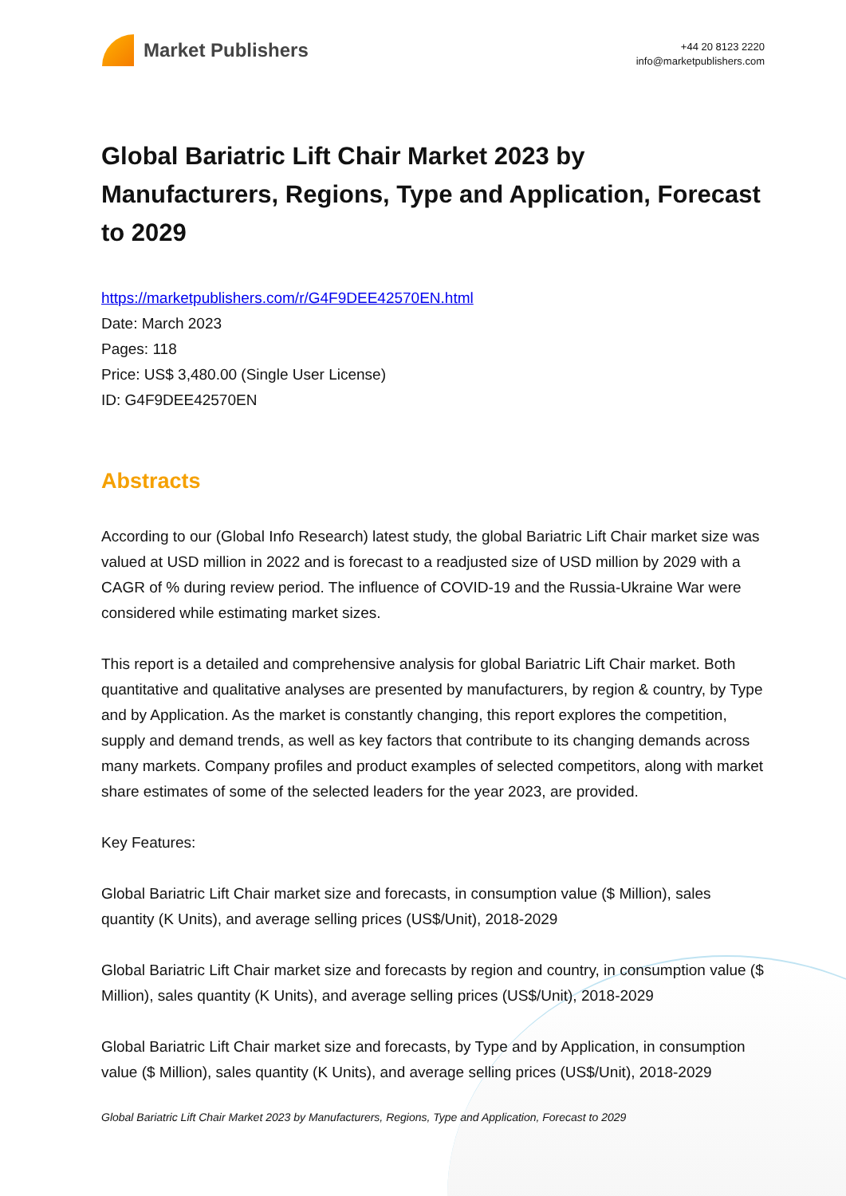Market Publishers
+44 20 8123 2220
info@marketpublishers.com
Global Bariatric Lift Chair Market 2023 by Manufacturers, Regions, Type and Application, Forecast to 2029
https://marketpublishers.com/r/G4F9DEE42570EN.html
Date: March 2023
Pages: 118
Price: US$ 3,480.00 (Single User License)
ID: G4F9DEE42570EN
Abstracts
According to our (Global Info Research) latest study, the global Bariatric Lift Chair market size was valued at USD million in 2022 and is forecast to a readjusted size of USD million by 2029 with a CAGR of % during review period. The influence of COVID-19 and the Russia-Ukraine War were considered while estimating market sizes.
This report is a detailed and comprehensive analysis for global Bariatric Lift Chair market. Both quantitative and qualitative analyses are presented by manufacturers, by region & country, by Type and by Application. As the market is constantly changing, this report explores the competition, supply and demand trends, as well as key factors that contribute to its changing demands across many markets. Company profiles and product examples of selected competitors, along with market share estimates of some of the selected leaders for the year 2023, are provided.
Key Features:
Global Bariatric Lift Chair market size and forecasts, in consumption value ($ Million), sales quantity (K Units), and average selling prices (US$/Unit), 2018-2029
Global Bariatric Lift Chair market size and forecasts by region and country, in consumption value ($ Million), sales quantity (K Units), and average selling prices (US$/Unit), 2018-2029
Global Bariatric Lift Chair market size and forecasts, by Type and by Application, in consumption value ($ Million), sales quantity (K Units), and average selling prices (US$/Unit), 2018-2029
Global Bariatric Lift Chair Market 2023 by Manufacturers, Regions, Type and Application, Forecast to 2029